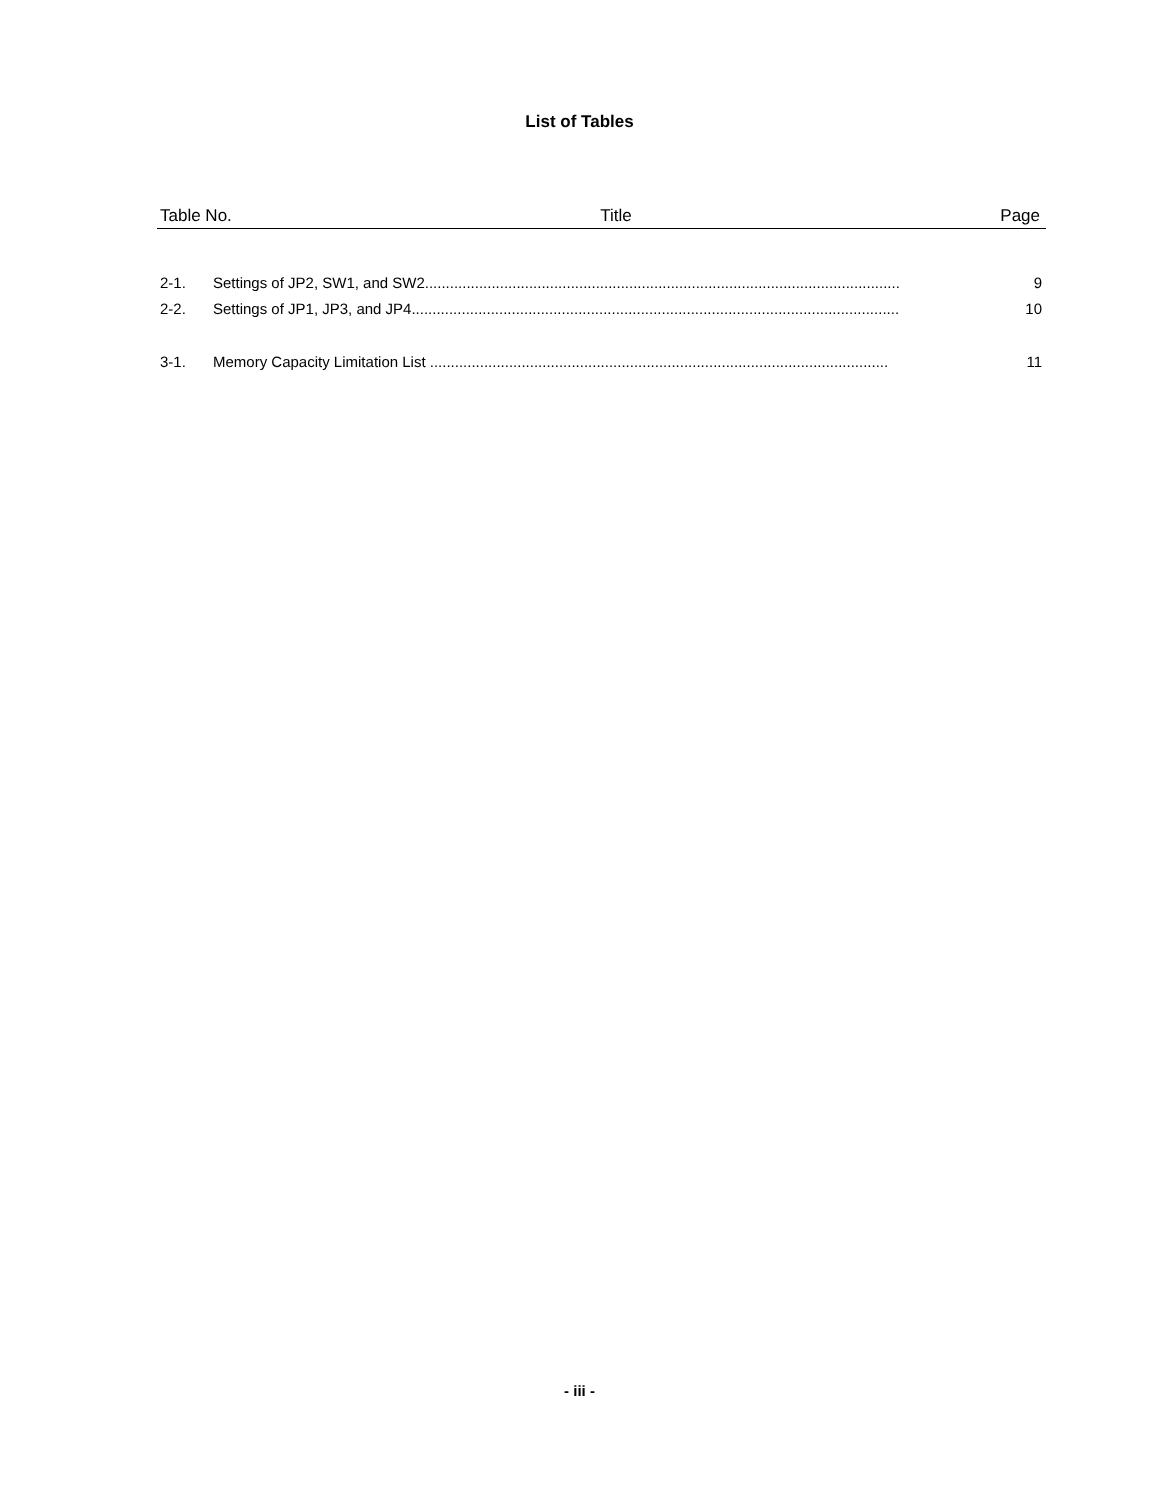List of Tables
Table No. Title Page
2-1. Settings of JP2, SW1, and SW2.................................................................................................................. 9
2-2. Settings of JP1, JP3, and JP4..................................................................................................................... 10
3-1. Memory Capacity Limitation List .............................................................................................................. 11
- iii -